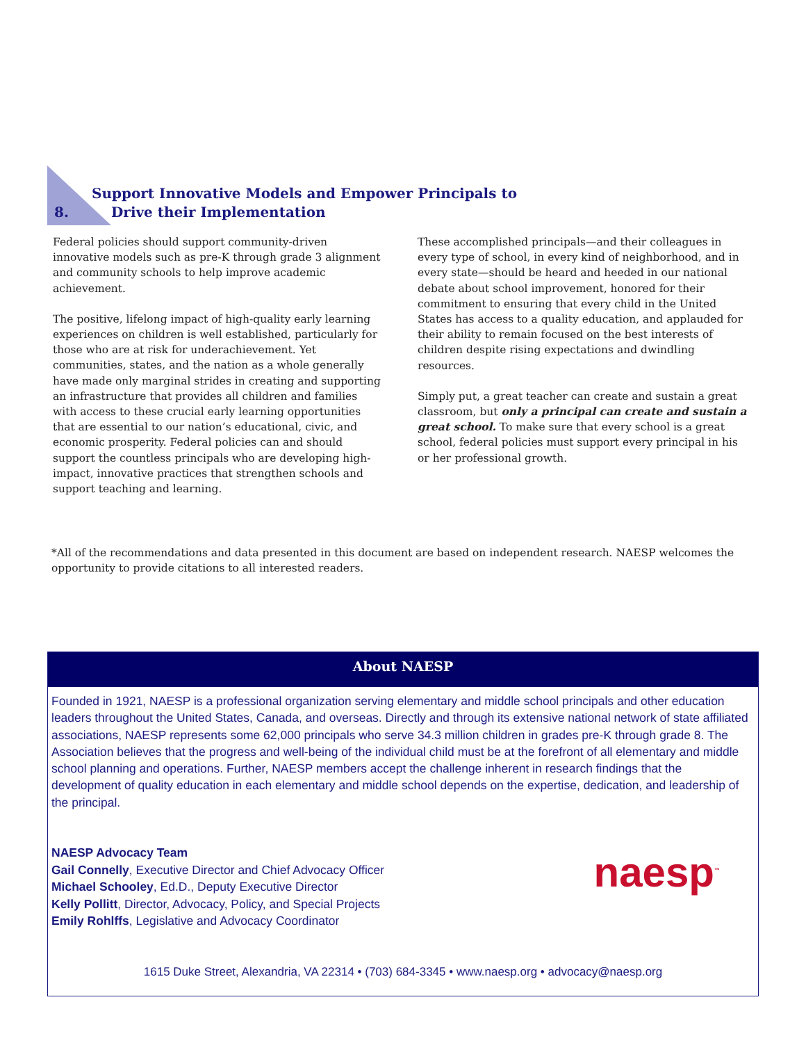Support Innovative Models and Empower Principals to
8. Drive their Implementation
Federal policies should support community-driven innovative models such as pre-K through grade 3 alignment and community schools to help improve academic achievement.
The positive, lifelong impact of high-quality early learning experiences on children is well established, particularly for those who are at risk for underachievement. Yet communities, states, and the nation as a whole generally have made only marginal strides in creating and supporting an infrastructure that provides all children and families with access to these crucial early learning opportunities that are essential to our nation’s educational, civic, and economic prosperity. Federal policies can and should support the countless principals who are developing high-impact, innovative practices that strengthen schools and support teaching and learning.
These accomplished principals—and their colleagues in every type of school, in every kind of neighborhood, and in every state—should be heard and heeded in our national debate about school improvement, honored for their commitment to ensuring that every child in the United States has access to a quality education, and applauded for their ability to remain focused on the best interests of children despite rising expectations and dwindling resources.
Simply put, a great teacher can create and sustain a great classroom, but only a principal can create and sustain a great school. To make sure that every school is a great school, federal policies must support every principal in his or her professional growth.
*All of the recommendations and data presented in this document are based on independent research. NAESP welcomes the opportunity to provide citations to all interested readers.
About NAESP
Founded in 1921, NAESP is a professional organization serving elementary and middle school principals and other education leaders throughout the United States, Canada, and overseas. Directly and through its extensive national network of state affiliated associations, NAESP represents some 62,000 principals who serve 34.3 million children in grades pre-K through grade 8. The Association believes that the progress and well-being of the individual child must be at the forefront of all elementary and middle school planning and operations. Further, NAESP members accept the challenge inherent in research findings that the development of quality education in each elementary and middle school depends on the expertise, dedication, and leadership of the principal.
NAESP Advocacy Team
Gail Connelly, Executive Director and Chief Advocacy Officer
Michael Schooley, Ed.D., Deputy Executive Director
Kelly Pollitt, Director, Advocacy, Policy, and Special Projects
Emily Rohlffs, Legislative and Advocacy Coordinator
naesp<sup>™</sup>
1615 Duke Street, Alexandria, VA 22314 • (703) 684-3345 • www.naesp.org • advocacy@naesp.org